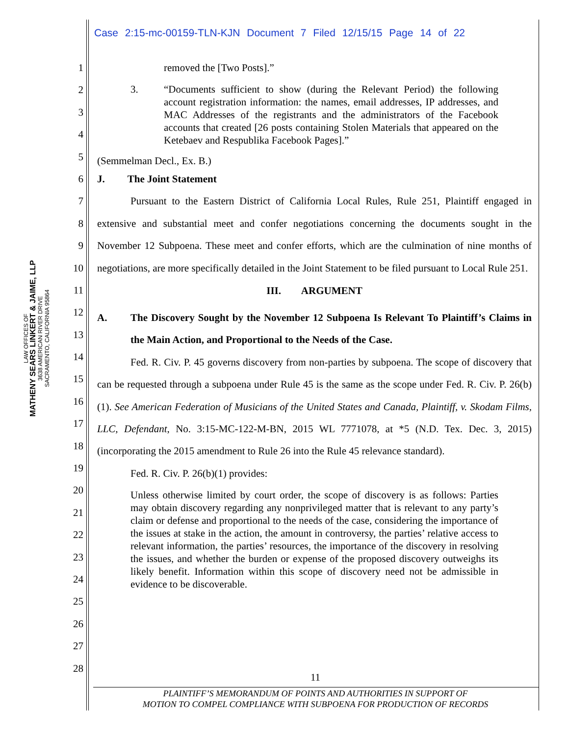LAW OFFICES OF
MATHENY SEARS LINKERT & JAIME, LLP
3638 AMERICAN RIVER DRIVE
SACRAMENTO, CALIFORNIA 95864
Case 2:15-mc-00159-TLN-KJN Document 7 Filed 12/15/15 Page 14 of 22
1
2
3
4
5
6
7
8
9
10
11
12
13
14
15
16
17
18
19
20
21
22
23
24
25
26
27
28
removed the [Two Posts].”
3. “Documents sufficient to show (during the Relevant Period) the following account registration information: the names, email addresses, IP addresses, and MAC Addresses of the registrants and the administrators of the Facebook accounts that created [26 posts containing Stolen Materials that appeared on the Ketebaev and Respublika Facebook Pages].”
(Semmelman Decl., Ex. B.)
J. The Joint Statement
Pursuant to the Eastern District of California Local Rules, Rule 251, Plaintiff engaged in extensive and substantial meet and confer negotiations concerning the documents sought in the November 12 Subpoena. These meet and confer efforts, which are the culmination of nine months of negotiations, are more specifically detailed in the Joint Statement to be filed pursuant to Local Rule 251.
III. ARGUMENT
A. The Discovery Sought by the November 12 Subpoena Is Relevant To Plaintiff’s Claims in the Main Action, and Proportional to the Needs of the Case.
Fed. R. Civ. P. 45 governs discovery from non-parties by subpoena. The scope of discovery that can be requested through a subpoena under Rule 45 is the same as the scope under Fed. R. Civ. P. 26(b)(1). See American Federation of Musicians of the United States and Canada, Plaintiff, v. Skodam Films, LLC, Defendant, No. 3:15-MC-122-M-BN, 2015 WL 7771078, at *5 (N.D. Tex. Dec. 3, 2015) (incorporating the 2015 amendment to Rule 26 into the Rule 45 relevance standard).
Fed. R. Civ. P. 26(b)(1) provides:
Unless otherwise limited by court order, the scope of discovery is as follows: Parties may obtain discovery regarding any nonprivileged matter that is relevant to any party’s claim or defense and proportional to the needs of the case, considering the importance of the issues at stake in the action, the amount in controversy, the parties’ relative access to relevant information, the parties’ resources, the importance of the discovery in resolving the issues, and whether the burden or expense of the proposed discovery outweighs its likely benefit. Information within this scope of discovery need not be admissible in evidence to be discoverable.
11
PLAINTIFF’S MEMORANDUM OF POINTS AND AUTHORITIES IN SUPPORT OF
MOTION TO COMPEL COMPLIANCE WITH SUBPOENA FOR PRODUCTION OF RECORDS